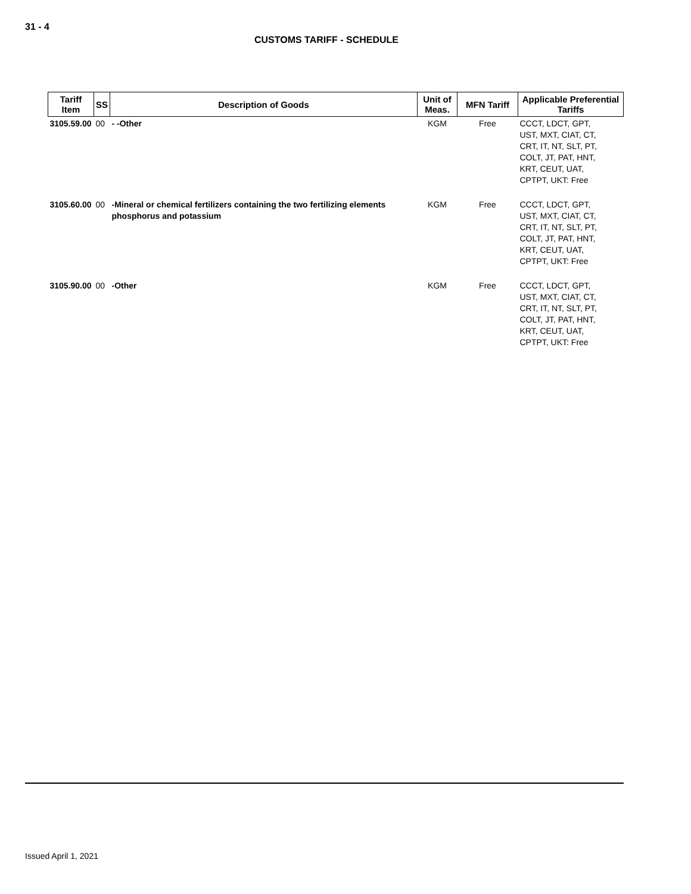31 - 4
CUSTOMS TARIFF - SCHEDULE
| Tariff Item | SS | Description of Goods | Unit of Meas. | MFN Tariff | Applicable Preferential Tariffs |
| --- | --- | --- | --- | --- | --- |
| 3105.59.00 | 00 | - -Other | KGM | Free | CCCT, LDCT, GPT, UST, MXT, CIAT, CT, CRT, IT, NT, SLT, PT, COLT, JT, PAT, HNT, KRT, CEUT, UAT, CPTPT, UKT: Free |
| 3105.60.00 | 00 | -Mineral or chemical fertilizers containing the two fertilizing elements phosphorus and potassium | KGM | Free | CCCT, LDCT, GPT, UST, MXT, CIAT, CT, CRT, IT, NT, SLT, PT, COLT, JT, PAT, HNT, KRT, CEUT, UAT, CPTPT, UKT: Free |
| 3105.90.00 | 00 | -Other | KGM | Free | CCCT, LDCT, GPT, UST, MXT, CIAT, CT, CRT, IT, NT, SLT, PT, COLT, JT, PAT, HNT, KRT, CEUT, UAT, CPTPT, UKT: Free |
Issued April 1, 2021